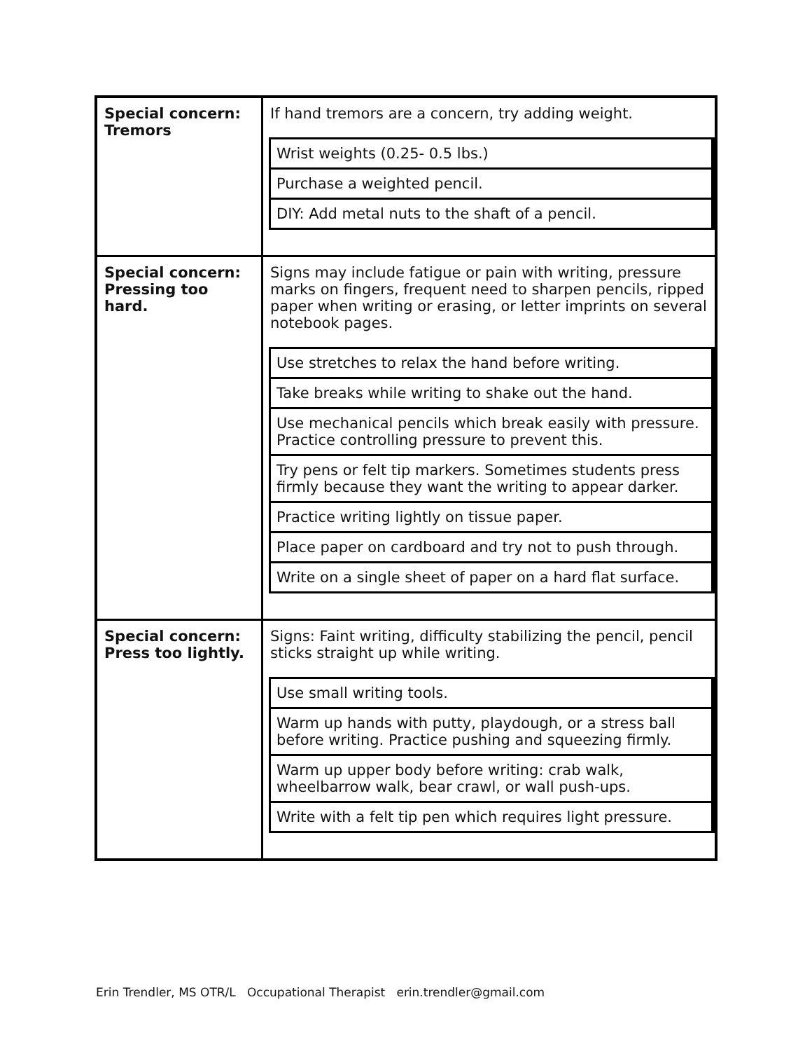| Special concern: Tremors | If hand tremors are a concern, try adding weight. / Wrist weights (0.25- 0.5 lbs.) / / Purchase a weighted pencil. / / DIY: Add metal nuts to the shaft of a pencil. / |
| Special concern: Pressing too hard. | Signs may include fatigue or pain with writing, pressure marks on fingers, frequent need to sharpen pencils, ripped paper when writing or erasing, or letter imprints on several notebook pages. / Use stretches to relax the hand before writing. / / Take breaks while writing to shake out the hand. / / Use mechanical pencils which break easily with pressure. Practice controlling pressure to prevent this. / / Try pens or felt tip markers. Sometimes students press firmly because they want the writing to appear darker. / / Practice writing lightly on tissue paper. / / Place paper on cardboard and try not to push through. / / Write on a single sheet of paper on a hard flat surface. / |
| Special concern: Press too lightly. | Signs: Faint writing, difficulty stabilizing the pencil, pencil sticks straight up while writing. / Use small writing tools. / / Warm up hands with putty, playdough, or a stress ball before writing. Practice pushing and squeezing firmly. / / Warm up upper body before writing: crab walk, wheelbarrow walk, bear crawl, or wall push-ups. / / Write with a felt tip pen which requires light pressure. / |
Erin Trendler, MS OTR/L Occupational Therapist erin.trendler@gmail.com